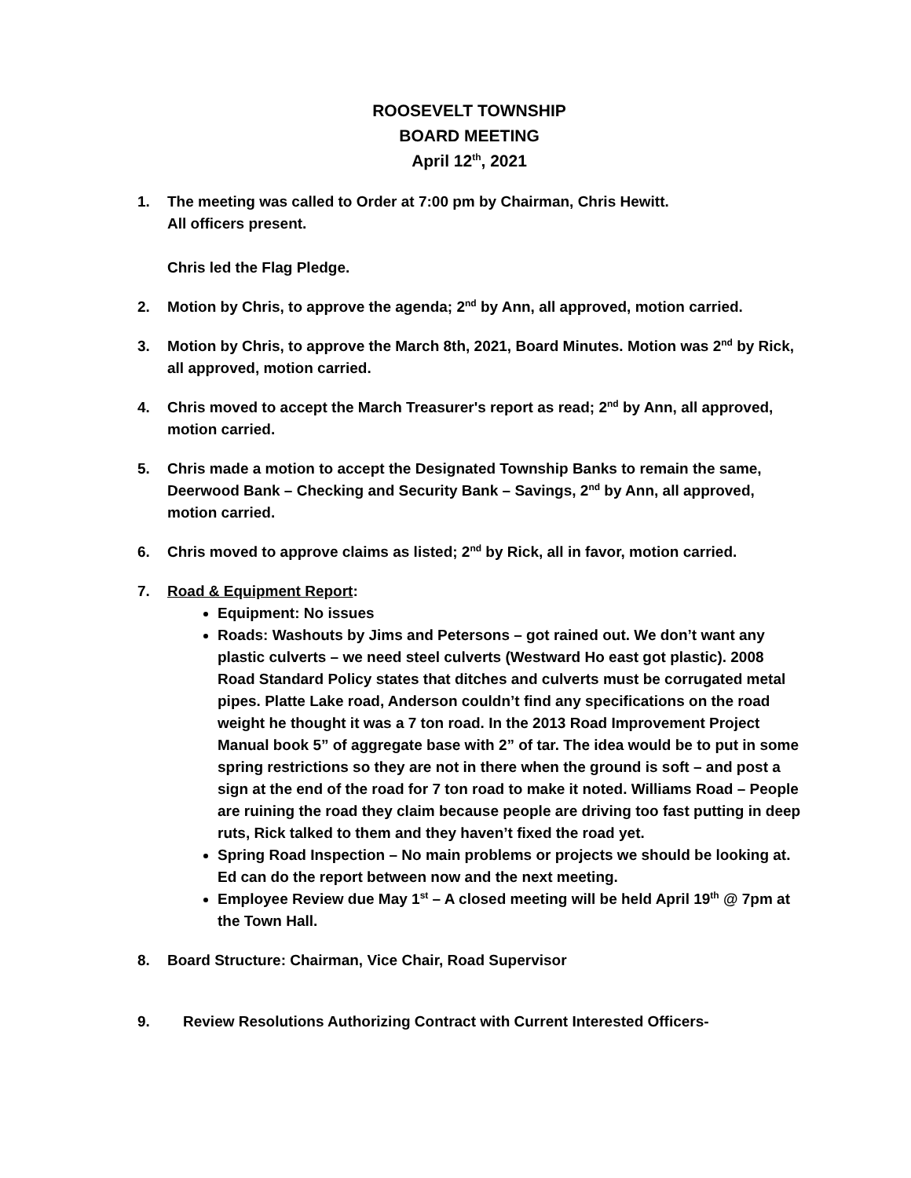ROOSEVELT TOWNSHIP
BOARD MEETING
April 12<sup>th</sup>, 2021
1. The meeting was called to Order at 7:00 pm by Chairman, Chris Hewitt.
All officers present.
Chris led the Flag Pledge.
2. Motion by Chris, to approve the agenda; 2<sup>nd</sup> by Ann, all approved, motion carried.
3. Motion by Chris, to approve the March 8th, 2021, Board Minutes. Motion was 2<sup>nd</sup> by Rick, all approved, motion carried.
4. Chris moved to accept the March Treasurer's report as read; 2<sup>nd</sup> by Ann, all approved, motion carried.
5. Chris made a motion to accept the Designated Township Banks to remain the same, Deerwood Bank – Checking and Security Bank – Savings, 2<sup>nd</sup> by Ann, all approved, motion carried.
6. Chris moved to approve claims as listed; 2<sup>nd</sup> by Rick, all in favor, motion carried.
7. Road & Equipment Report:
Equipment: No issues
Roads: Washouts by Jims and Petersons – got rained out. We don’t want any plastic culverts – we need steel culverts (Westward Ho east got plastic). 2008 Road Standard Policy states that ditches and culverts must be corrugated metal pipes. Platte Lake road, Anderson couldn’t find any specifications on the road weight he thought it was a 7 ton road. In the 2013 Road Improvement Project Manual book 5” of aggregate base with 2” of tar. The idea would be to put in some spring restrictions so they are not in there when the ground is soft – and post a sign at the end of the road for 7 ton road to make it noted. Williams Road – People are ruining the road they claim because people are driving too fast putting in deep ruts, Rick talked to them and they haven’t fixed the road yet.
Spring Road Inspection – No main problems or projects we should be looking at. Ed can do the report between now and the next meeting.
Employee Review due May 1<sup>st</sup> – A closed meeting will be held April 19<sup>th</sup> @ 7pm at the Town Hall.
8. Board Structure: Chairman, Vice Chair, Road Supervisor
9. Review Resolutions Authorizing Contract with Current Interested Officers-